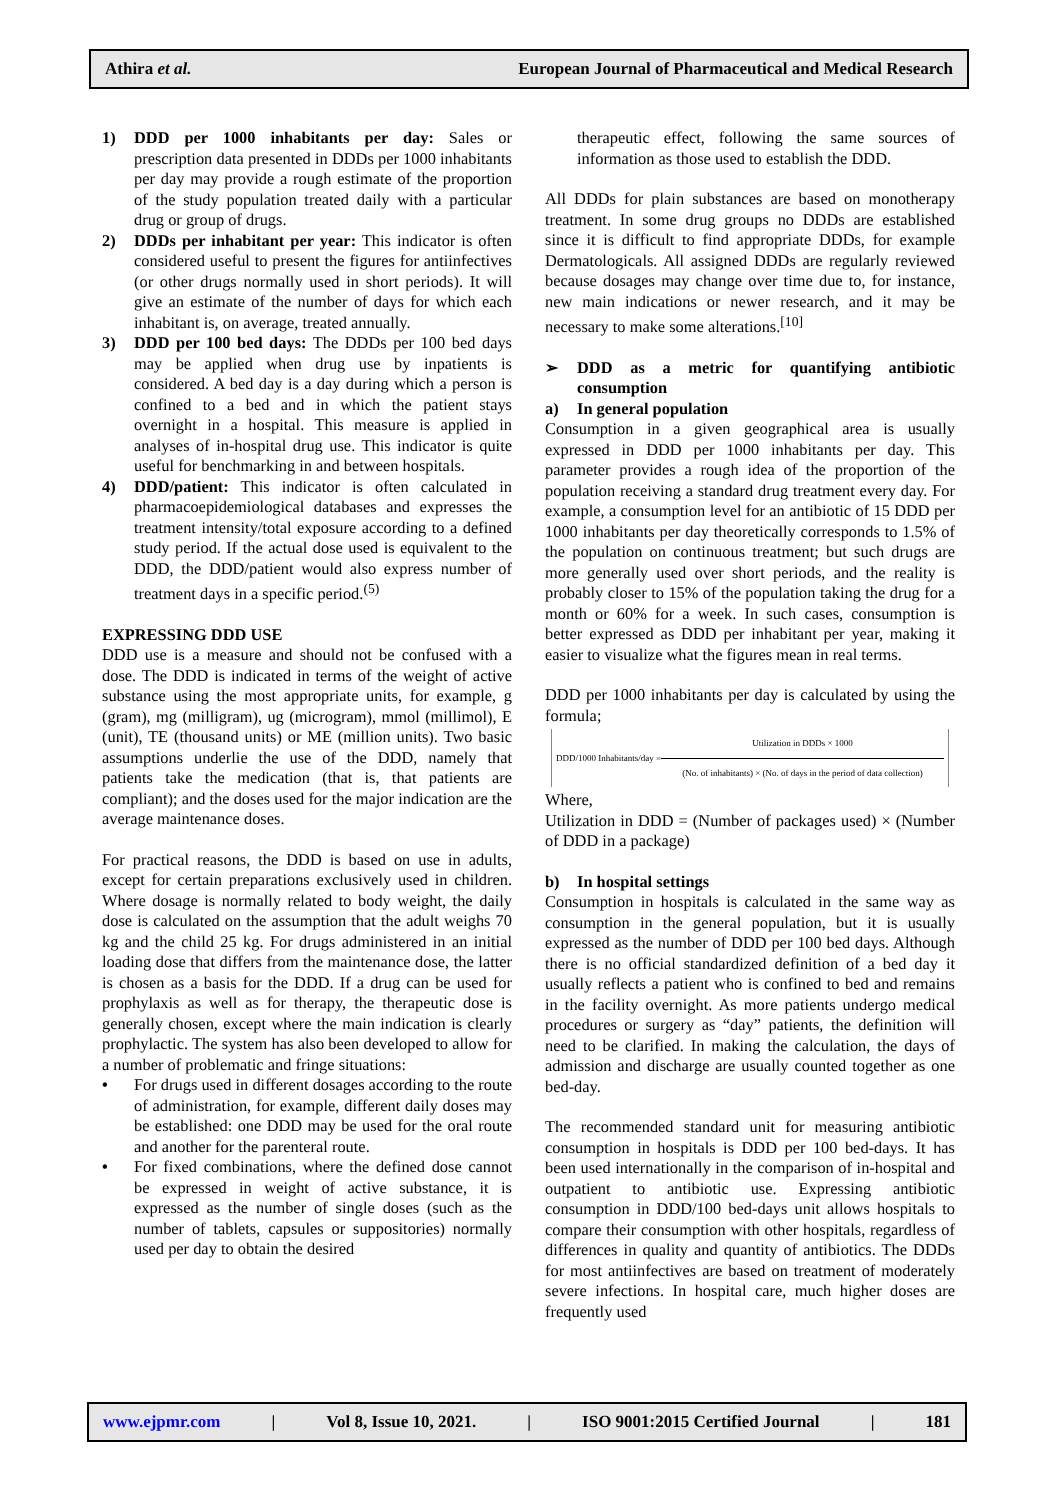Athira et al. European Journal of Pharmaceutical and Medical Research
1) DDD per 1000 inhabitants per day: Sales or prescription data presented in DDDs per 1000 inhabitants per day may provide a rough estimate of the proportion of the study population treated daily with a particular drug or group of drugs.
2) DDDs per inhabitant per year: This indicator is often considered useful to present the figures for antiinfectives (or other drugs normally used in short periods). It will give an estimate of the number of days for which each inhabitant is, on average, treated annually.
3) DDD per 100 bed days: The DDDs per 100 bed days may be applied when drug use by inpatients is considered. A bed day is a day during which a person is confined to a bed and in which the patient stays overnight in a hospital. This measure is applied in analyses of in-hospital drug use. This indicator is quite useful for benchmarking in and between hospitals.
4) DDD/patient: This indicator is often calculated in pharmacoepidemiological databases and expresses the treatment intensity/total exposure according to a defined study period. If the actual dose used is equivalent to the DDD, the DDD/patient would also express number of treatment days in a specific period.<sup>(5)</sup>
EXPRESSING DDD USE
DDD use is a measure and should not be confused with a dose. The DDD is indicated in terms of the weight of active substance using the most appropriate units, for example, g (gram), mg (milligram), ug (microgram), mmol (millimol), E (unit), TE (thousand units) or ME (million units). Two basic assumptions underlie the use of the DDD, namely that patients take the medication (that is, that patients are compliant); and the doses used for the major indication are the average maintenance doses.
For practical reasons, the DDD is based on use in adults, except for certain preparations exclusively used in children. Where dosage is normally related to body weight, the daily dose is calculated on the assumption that the adult weighs 70 kg and the child 25 kg. For drugs administered in an initial loading dose that differs from the maintenance dose, the latter is chosen as a basis for the DDD. If a drug can be used for prophylaxis as well as for therapy, the therapeutic dose is generally chosen, except where the main indication is clearly prophylactic. The system has also been developed to allow for a number of problematic and fringe situations:
• For drugs used in different dosages according to the route of administration, for example, different daily doses may be established: one DDD may be used for the oral route and another for the parenteral route.
• For fixed combinations, where the defined dose cannot be expressed in weight of active substance, it is expressed as the number of single doses (such as the number of tablets, capsules or suppositories) normally used per day to obtain the desired
therapeutic effect, following the same sources of information as those used to establish the DDD.
All DDDs for plain substances are based on monotherapy treatment. In some drug groups no DDDs are established since it is difficult to find appropriate DDDs, for example Dermatologicals. All assigned DDDs are regularly reviewed because dosages may change over time due to, for instance, new main indications or newer research, and it may be necessary to make some alterations.<sup>[10]</sup>
➢ DDD as a metric for quantifying antibiotic consumption
a) In general population
Consumption in a given geographical area is usually expressed in DDD per 1000 inhabitants per day. This parameter provides a rough idea of the proportion of the population receiving a standard drug treatment every day. For example, a consumption level for an antibiotic of 15 DDD per 1000 inhabitants per day theoretically corresponds to 1.5% of the population on continuous treatment; but such drugs are more generally used over short periods, and the reality is probably closer to 15% of the population taking the drug for a month or 60% for a week. In such cases, consumption is better expressed as DDD per inhabitant per year, making it easier to visualize what the figures mean in real terms.
DDD per 1000 inhabitants per day is calculated by using the formula;
DDD/1000 Inhabitants/day =
Utilization in DDDs × 1000
(No. of inhabitants) × (No. of days in the period of data collection)
Where,
Utilization in DDD = (Number of packages used) × (Number of DDD in a package)
b) In hospital settings
Consumption in hospitals is calculated in the same way as consumption in the general population, but it is usually expressed as the number of DDD per 100 bed days. Although there is no official standardized definition of a bed day it usually reflects a patient who is confined to bed and remains in the facility overnight. As more patients undergo medical procedures or surgery as “day” patients, the definition will need to be clarified. In making the calculation, the days of admission and discharge are usually counted together as one bed-day.
The recommended standard unit for measuring antibiotic consumption in hospitals is DDD per 100 bed-days. It has been used internationally in the comparison of in-hospital and outpatient to antibiotic use. Expressing antibiotic consumption in DDD/100 bed-days unit allows hospitals to compare their consumption with other hospitals, regardless of differences in quality and quantity of antibiotics. The DDDs for most antiinfectives are based on treatment of moderately severe infections. In hospital care, much higher doses are frequently used
www.ejpmr.com | Vol 8, Issue 10, 2021. | ISO 9001:2015 Certified Journal | 181